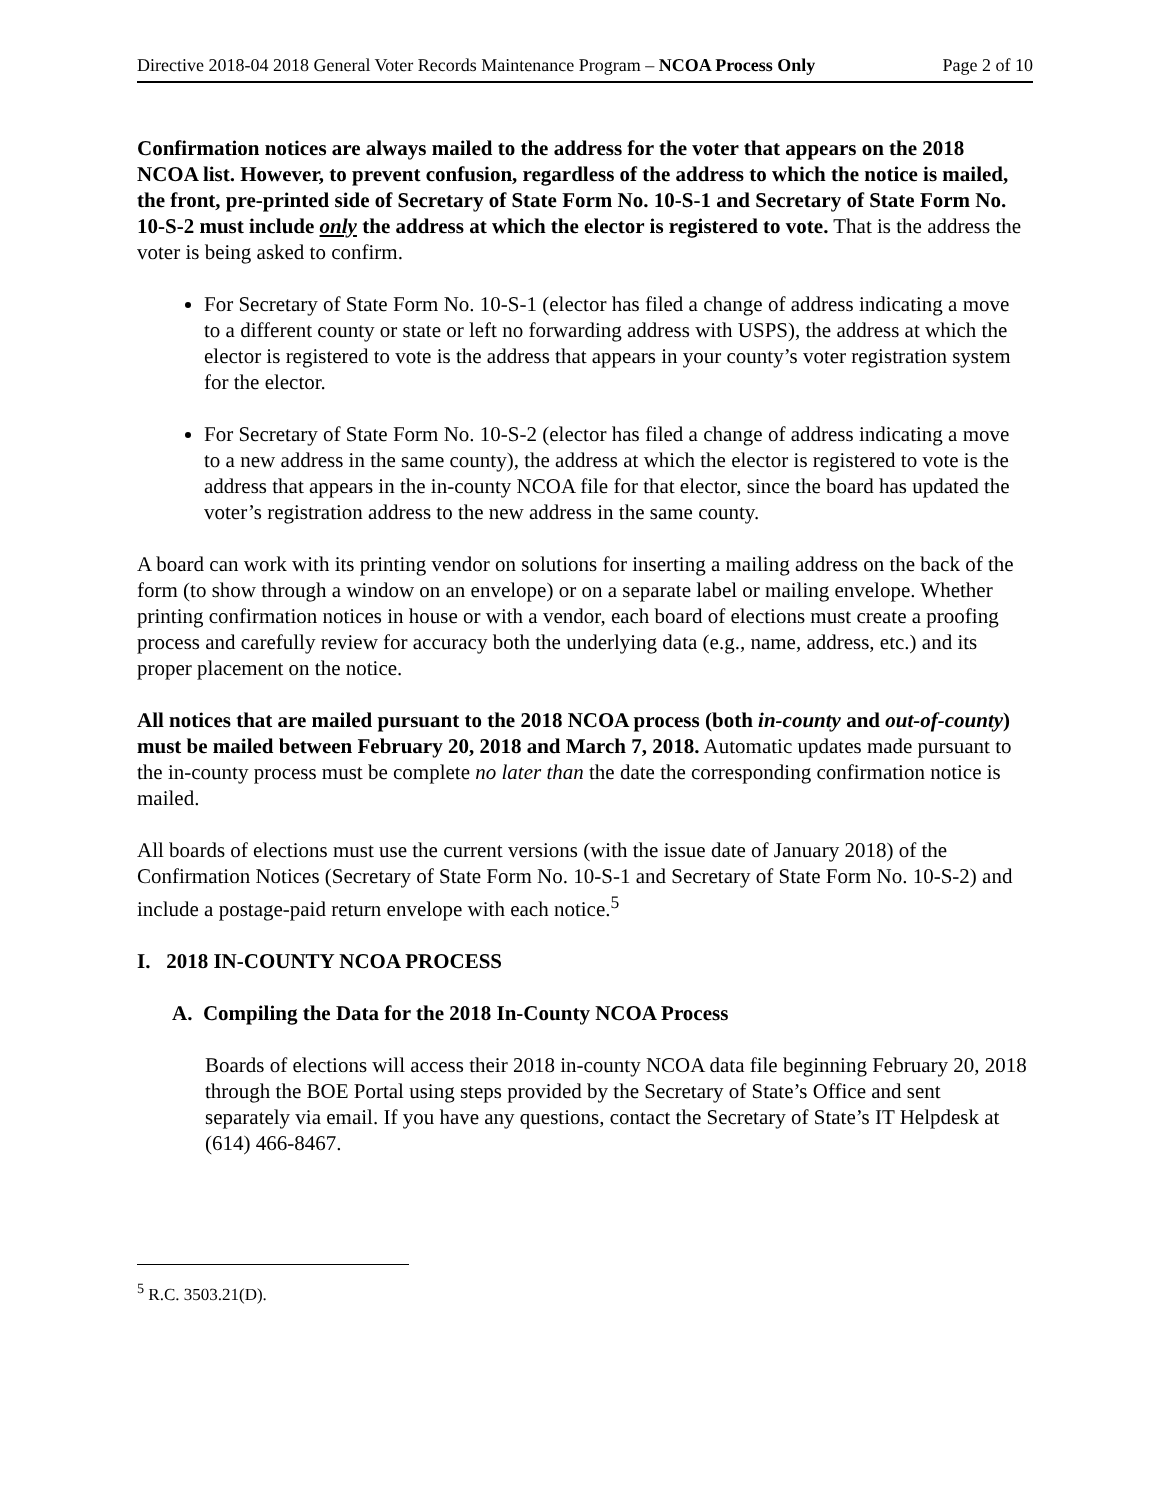Directive 2018-04 2018 General Voter Records Maintenance Program – NCOA Process Only Page 2 of 10
Confirmation notices are always mailed to the address for the voter that appears on the 2018 NCOA list. However, to prevent confusion, regardless of the address to which the notice is mailed, the front, pre-printed side of Secretary of State Form No. 10-S-1 and Secretary of State Form No. 10-S-2 must include only the address at which the elector is registered to vote. That is the address the voter is being asked to confirm.
For Secretary of State Form No. 10-S-1 (elector has filed a change of address indicating a move to a different county or state or left no forwarding address with USPS), the address at which the elector is registered to vote is the address that appears in your county’s voter registration system for the elector.
For Secretary of State Form No. 10-S-2 (elector has filed a change of address indicating a move to a new address in the same county), the address at which the elector is registered to vote is the address that appears in the in-county NCOA file for that elector, since the board has updated the voter’s registration address to the new address in the same county.
A board can work with its printing vendor on solutions for inserting a mailing address on the back of the form (to show through a window on an envelope) or on a separate label or mailing envelope. Whether printing confirmation notices in house or with a vendor, each board of elections must create a proofing process and carefully review for accuracy both the underlying data (e.g., name, address, etc.) and its proper placement on the notice.
All notices that are mailed pursuant to the 2018 NCOA process (both in-county and out-of-county) must be mailed between February 20, 2018 and March 7, 2018. Automatic updates made pursuant to the in-county process must be complete no later than the date the corresponding confirmation notice is mailed.
All boards of elections must use the current versions (with the issue date of January 2018) of the Confirmation Notices (Secretary of State Form No. 10-S-1 and Secretary of State Form No. 10-S-2) and include a postage-paid return envelope with each notice.<sup>5</sup>
I. 2018 IN-COUNTY NCOA PROCESS
A. Compiling the Data for the 2018 In-County NCOA Process
Boards of elections will access their 2018 in-county NCOA data file beginning February 20, 2018 through the BOE Portal using steps provided by the Secretary of State’s Office and sent separately via email. If you have any questions, contact the Secretary of State’s IT Helpdesk at (614) 466-8467.
<sup>5</sup> R.C. 3503.21(D).